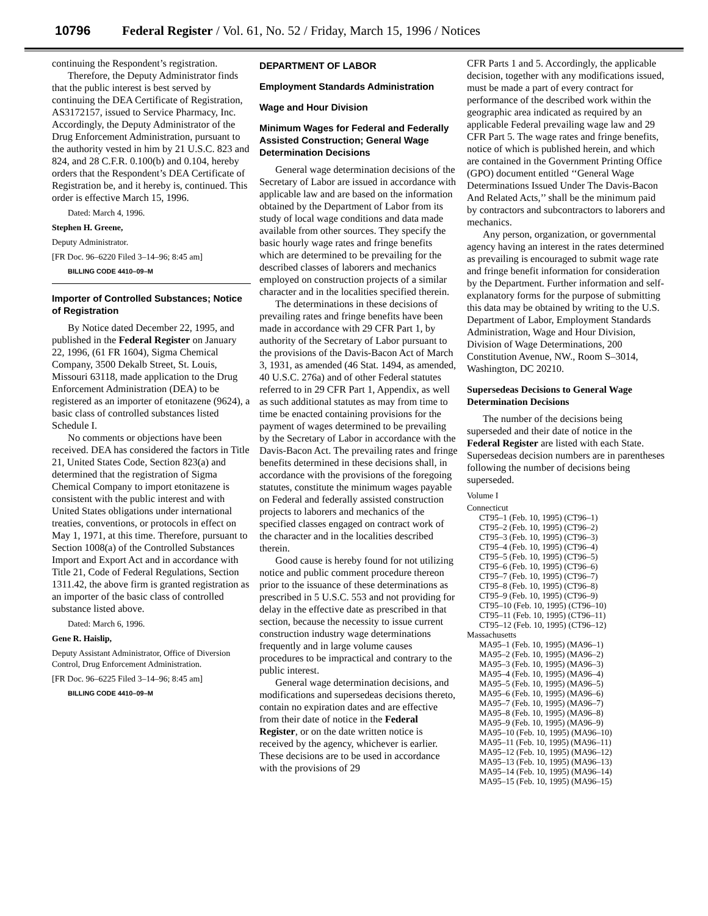10796 Federal Register / Vol. 61, No. 52 / Friday, March 15, 1996 / Notices
continuing the Respondent’s registration.
Therefore, the Deputy Administrator finds that the public interest is best served by continuing the DEA Certificate of Registration, AS3172157, issued to Service Pharmacy, Inc. Accordingly, the Deputy Administrator of the Drug Enforcement Administration, pursuant to the authority vested in him by 21 U.S.C. 823 and 824, and 28 C.F.R. 0.100(b) and 0.104, hereby orders that the Respondent’s DEA Certificate of Registration be, and it hereby is, continued. This order is effective March 15, 1996.
Dated: March 4, 1996.
Stephen H. Greene,
Deputy Administrator.
[FR Doc. 96–6220 Filed 3–14–96; 8:45 am]
BILLING CODE 4410–09–M
Importer of Controlled Substances; Notice of Registration
By Notice dated December 22, 1995, and published in the Federal Register on January 22, 1996, (61 FR 1604), Sigma Chemical Company, 3500 Dekalb Street, St. Louis, Missouri 63118, made application to the Drug Enforcement Administration (DEA) to be registered as an importer of etonitazene (9624), a basic class of controlled substances listed Schedule I.
No comments or objections have been received. DEA has considered the factors in Title 21, United States Code, Section 823(a) and determined that the registration of Sigma Chemical Company to import etonitazene is consistent with the public interest and with United States obligations under international treaties, conventions, or protocols in effect on May 1, 1971, at this time. Therefore, pursuant to Section 1008(a) of the Controlled Substances Import and Export Act and in accordance with Title 21, Code of Federal Regulations, Section 1311.42, the above firm is granted registration as an importer of the basic class of controlled substance listed above.
Dated: March 6, 1996.
Gene R. Haislip,
Deputy Assistant Administrator, Office of Diversion Control, Drug Enforcement Administration.
[FR Doc. 96–6225 Filed 3–14–96; 8:45 am]
BILLING CODE 4410–09–M
DEPARTMENT OF LABOR
Employment Standards Administration
Wage and Hour Division
Minimum Wages for Federal and Federally Assisted Construction; General Wage Determination Decisions
General wage determination decisions of the Secretary of Labor are issued in accordance with applicable law and are based on the information obtained by the Department of Labor from its study of local wage conditions and data made available from other sources. They specify the basic hourly wage rates and fringe benefits which are determined to be prevailing for the described classes of laborers and mechanics employed on construction projects of a similar character and in the localities specified therein.
The determinations in these decisions of prevailing rates and fringe benefits have been made in accordance with 29 CFR Part 1, by authority of the Secretary of Labor pursuant to the provisions of the Davis-Bacon Act of March 3, 1931, as amended (46 Stat. 1494, as amended, 40 U.S.C. 276a) and of other Federal statutes referred to in 29 CFR Part 1, Appendix, as well as such additional statutes as may from time to time be enacted containing provisions for the payment of wages determined to be prevailing by the Secretary of Labor in accordance with the Davis-Bacon Act. The prevailing rates and fringe benefits determined in these decisions shall, in accordance with the provisions of the foregoing statutes, constitute the minimum wages payable on Federal and federally assisted construction projects to laborers and mechanics of the specified classes engaged on contract work of the character and in the localities described therein.
Good cause is hereby found for not utilizing notice and public comment procedure thereon prior to the issuance of these determinations as prescribed in 5 U.S.C. 553 and not providing for delay in the effective date as prescribed in that section, because the necessity to issue current construction industry wage determinations frequently and in large volume causes procedures to be impractical and contrary to the public interest.
General wage determination decisions, and modifications and supersedeas decisions thereto, contain no expiration dates and are effective from their date of notice in the Federal Register, or on the date written notice is received by the agency, whichever is earlier. These decisions are to be used in accordance with the provisions of 29
CFR Parts 1 and 5. Accordingly, the applicable decision, together with any modifications issued, must be made a part of every contract for performance of the described work within the geographic area indicated as required by an applicable Federal prevailing wage law and 29 CFR Part 5. The wage rates and fringe benefits, notice of which is published herein, and which are contained in the Government Printing Office (GPO) document entitled ‘‘General Wage Determinations Issued Under The Davis-Bacon And Related Acts,’’ shall be the minimum paid by contractors and subcontractors to laborers and mechanics.
Any person, organization, or governmental agency having an interest in the rates determined as prevailing is encouraged to submit wage rate and fringe benefit information for consideration by the Department. Further information and self-explanatory forms for the purpose of submitting this data may be obtained by writing to the U.S. Department of Labor, Employment Standards Administration, Wage and Hour Division, Division of Wage Determinations, 200 Constitution Avenue, NW., Room S–3014, Washington, DC 20210.
Supersedeas Decisions to General Wage Determination Decisions
The number of the decisions being superseded and their date of notice in the Federal Register are listed with each State. Supersedeas decision numbers are in parentheses following the number of decisions being superseded.
Volume I
Connecticut
CT95–1 (Feb. 10, 1995) (CT96–1)
CT95–2 (Feb. 10, 1995) (CT96–2)
CT95–3 (Feb. 10, 1995) (CT96–3)
CT95–4 (Feb. 10, 1995) (CT96–4)
CT95–5 (Feb. 10, 1995) (CT96–5)
CT95–6 (Feb. 10, 1995) (CT96–6)
CT95–7 (Feb. 10, 1995) (CT96–7)
CT95–8 (Feb. 10, 1995) (CT96–8)
CT95–9 (Feb. 10, 1995) (CT96–9)
CT95–10 (Feb. 10, 1995) (CT96–10)
CT95–11 (Feb. 10, 1995) (CT96–11)
CT95–12 (Feb. 10, 1995) (CT96–12)
Massachusetts
MA95–1 (Feb. 10, 1995) (MA96–1)
MA95–2 (Feb. 10, 1995) (MA96–2)
MA95–3 (Feb. 10, 1995) (MA96–3)
MA95–4 (Feb. 10, 1995) (MA96–4)
MA95–5 (Feb. 10, 1995) (MA96–5)
MA95–6 (Feb. 10, 1995) (MA96–6)
MA95–7 (Feb. 10, 1995) (MA96–7)
MA95–8 (Feb. 10, 1995) (MA96–8)
MA95–9 (Feb. 10, 1995) (MA96–9)
MA95–10 (Feb. 10, 1995) (MA96–10)
MA95–11 (Feb. 10, 1995) (MA96–11)
MA95–12 (Feb. 10, 1995) (MA96–12)
MA95–13 (Feb. 10, 1995) (MA96–13)
MA95–14 (Feb. 10, 1995) (MA96–14)
MA95–15 (Feb. 10, 1995) (MA96–15)